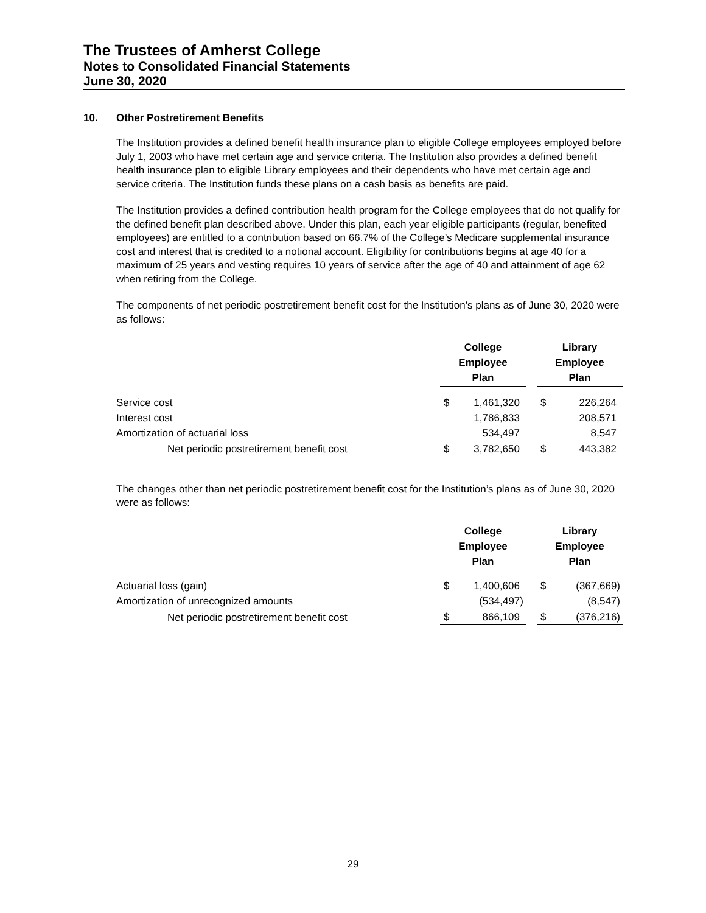The Trustees of Amherst College
Notes to Consolidated Financial Statements
June 30, 2020
10. Other Postretirement Benefits
The Institution provides a defined benefit health insurance plan to eligible College employees employed before July 1, 2003 who have met certain age and service criteria. The Institution also provides a defined benefit health insurance plan to eligible Library employees and their dependents who have met certain age and service criteria. The Institution funds these plans on a cash basis as benefits are paid.
The Institution provides a defined contribution health program for the College employees that do not qualify for the defined benefit plan described above. Under this plan, each year eligible participants (regular, benefited employees) are entitled to a contribution based on 66.7% of the College’s Medicare supplemental insurance cost and interest that is credited to a notional account. Eligibility for contributions begins at age 40 for a maximum of 25 years and vesting requires 10 years of service after the age of 40 and attainment of age 62 when retiring from the College.
The components of net periodic postretirement benefit cost for the Institution’s plans as of June 30, 2020 were as follows:
| | College Employee Plan | | | Library Employee Plan | |
| --- | --- | --- | --- | --- | --- |
| Service cost | $ | 1,461,320 | | $ | 226,264 |
| Interest cost | | 1,786,833 | | | 208,571 |
| Amortization of actuarial loss | | 534,497 | | | 8,547 |
| Net periodic postretirement benefit cost | $ | 3,782,650 | | $ | 443,382 |
The changes other than net periodic postretirement benefit cost for the Institution’s plans as of June 30, 2020 were as follows:
| | College Employee Plan | | | Library Employee Plan | |
| --- | --- | --- | --- | --- | --- |
| Actuarial loss (gain) | $ | 1,400,606 | | $ | (367,669) |
| Amortization of unrecognized amounts | | (534,497) | | | (8,547) |
| Net periodic postretirement benefit cost | $ | 866,109 | | $ | (376,216) |
29